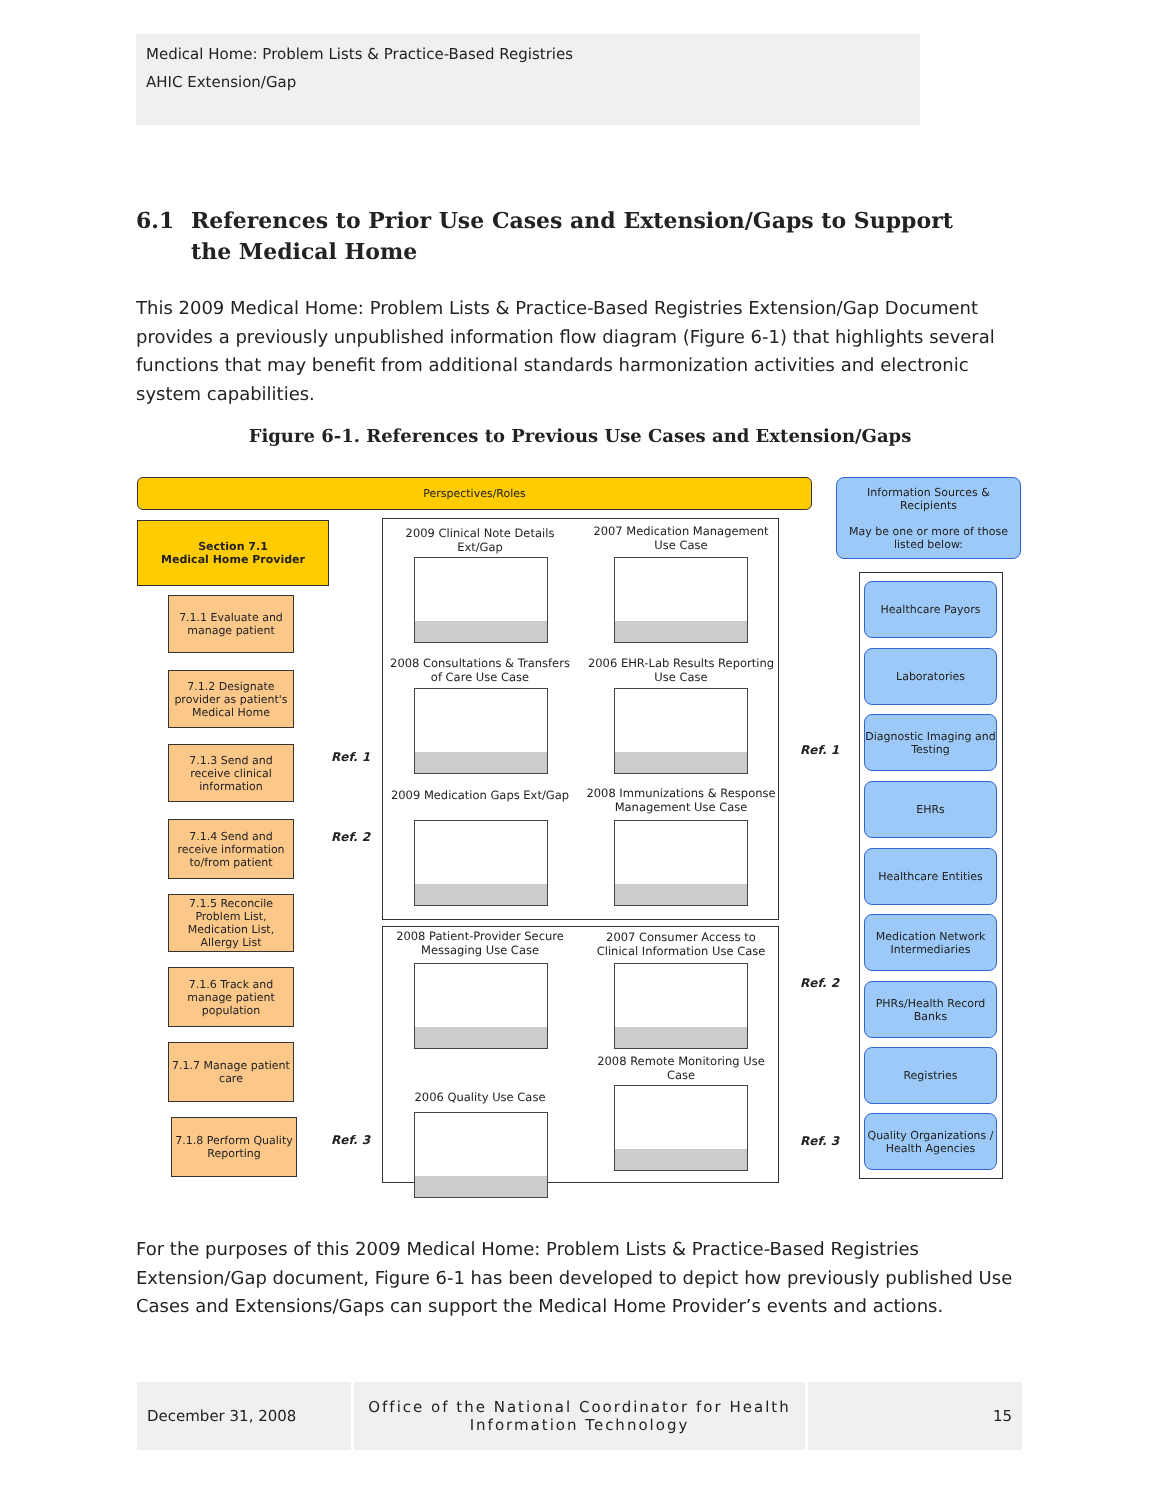Medical Home: Problem Lists & Practice-Based Registries
AHIC Extension/Gap
6.1 References to Prior Use Cases and Extension/Gaps to Support the Medical Home
This 2009 Medical Home: Problem Lists & Practice-Based Registries Extension/Gap Document provides a previously unpublished information flow diagram (Figure 6-1) that highlights several functions that may benefit from additional standards harmonization activities and electronic system capabilities.
Figure 6-1. References to Previous Use Cases and Extension/Gaps
Perspectives/Roles
Information Sources & Recipients
May be one or more of those listed below:
Section 7.1
Medical Home Provider
7.1.1 Evaluate and manage patient
7.1.2 Designate provider as patient's Medical Home
7.1.3 Send and receive clinical information
7.1.4 Send and receive information to/from patient
7.1.5 Reconcile Problem List, Medication List, Allergy List
7.1.6 Track and manage patient population
7.1.7 Manage patient care
7.1.8 Perform Quality Reporting
2009 Clinical Note Details Ext/Gap
2007 Medication Management Use Case
2008 Consultations & Transfers of Care Use Case
2006 EHR-Lab Results Reporting Use Case
2009 Medication Gaps Ext/Gap
2008 Immunizations & Response Management Use Case
2008 Patient-Provider Secure Messaging Use Case
2007 Consumer Access to Clinical Information Use Case
2008 Remote Monitoring Use Case
2006 Quality Use Case
Ref. 1
Ref. 2
Ref. 3
Ref. 1
Ref. 2
Ref. 3
Healthcare Payors
Laboratories
Diagnostic Imaging and Testing
EHRs
Healthcare Entities
Medication Network Intermediaries
PHRs/Health Record Banks
Registries
Quality Organizations / Health Agencies
For the purposes of this 2009 Medical Home: Problem Lists & Practice-Based Registries Extension/Gap document, Figure 6-1 has been developed to depict how previously published Use Cases and Extensions/Gaps can support the Medical Home Provider’s events and actions.
December 31, 2008
Office of the National Coordinator for Health Information Technology
15